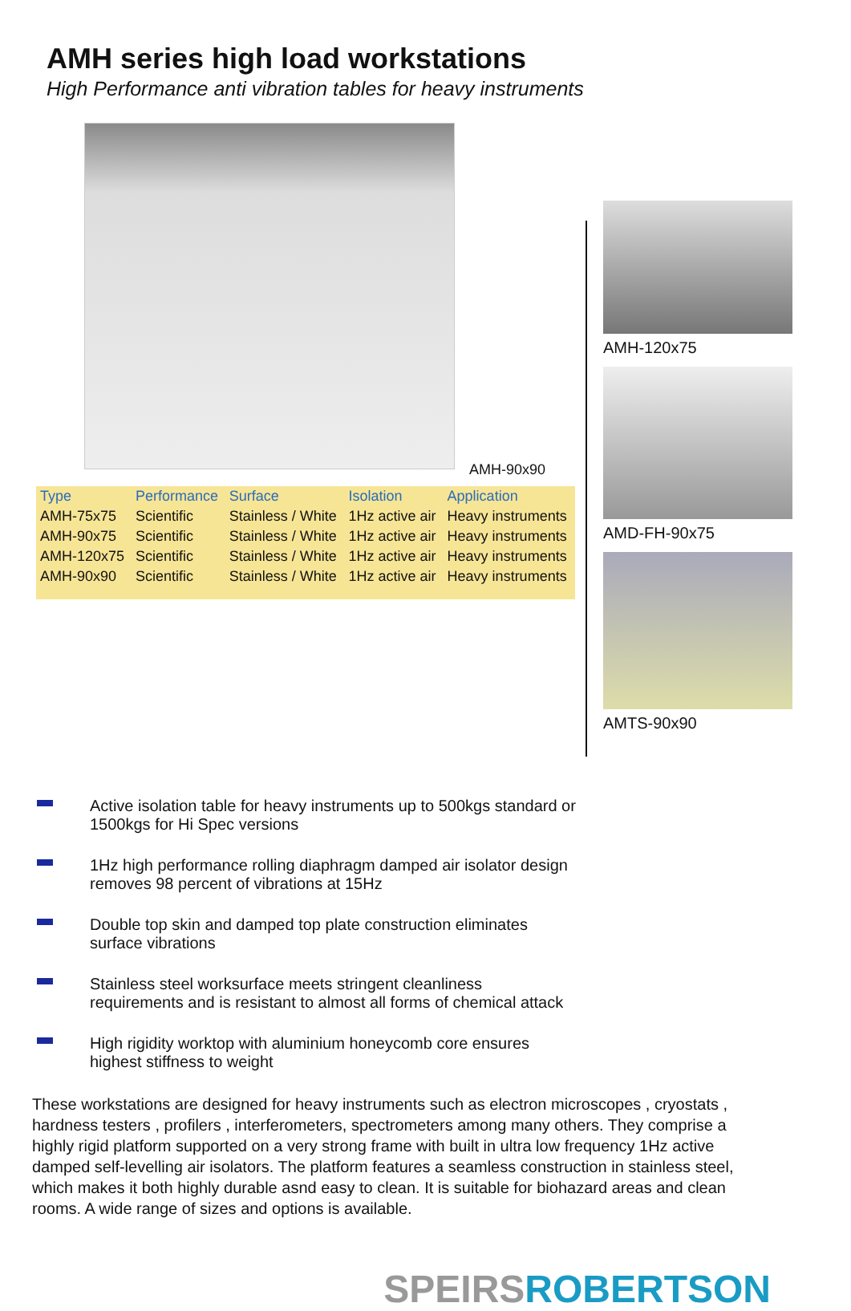AMH series high load workstations
High Performance anti vibration tables for heavy instruments
AMH-90x90
| Type | Performance | Surface | Isolation | Application |
| --- | --- | --- | --- | --- |
| AMH-75x75 | Scientific | Stainless / White | 1Hz active air | Heavy instruments |
| AMH-90x75 | Scientific | Stainless / White | 1Hz active air | Heavy instruments |
| AMH-120x75 | Scientific | Stainless / White | 1Hz active air | Heavy instruments |
| AMH-90x90 | Scientific | Stainless / White | 1Hz active air | Heavy instruments |
AMH-120x75
AMD-FH-90x75
AMTS-90x90
Active isolation table for heavy instruments up to 500kgs standard or 1500kgs for Hi Spec versions
1Hz high performance rolling diaphragm damped air isolator design removes 98 percent of vibrations at 15Hz
Double top skin and damped top plate construction eliminates surface vibrations
Stainless steel worksurface meets stringent cleanliness requirements and is resistant to almost all forms of chemical attack
High rigidity worktop with aluminium honeycomb core ensures highest stiffness to weight
These workstations are designed for heavy instruments such as electron microscopes , cryostats , hardness testers , profilers , interferometers, spectrometers among many others. They comprise a highly rigid platform supported on a very strong frame with built in ultra low frequency 1Hz active damped self-levelling air isolators. The platform features a seamless construction in stainless steel, which makes it both highly durable asnd easy to clean. It is suitable for biohazard areas and clean rooms. A wide range of sizes and options is available.
SPEIRS ROBERTSON